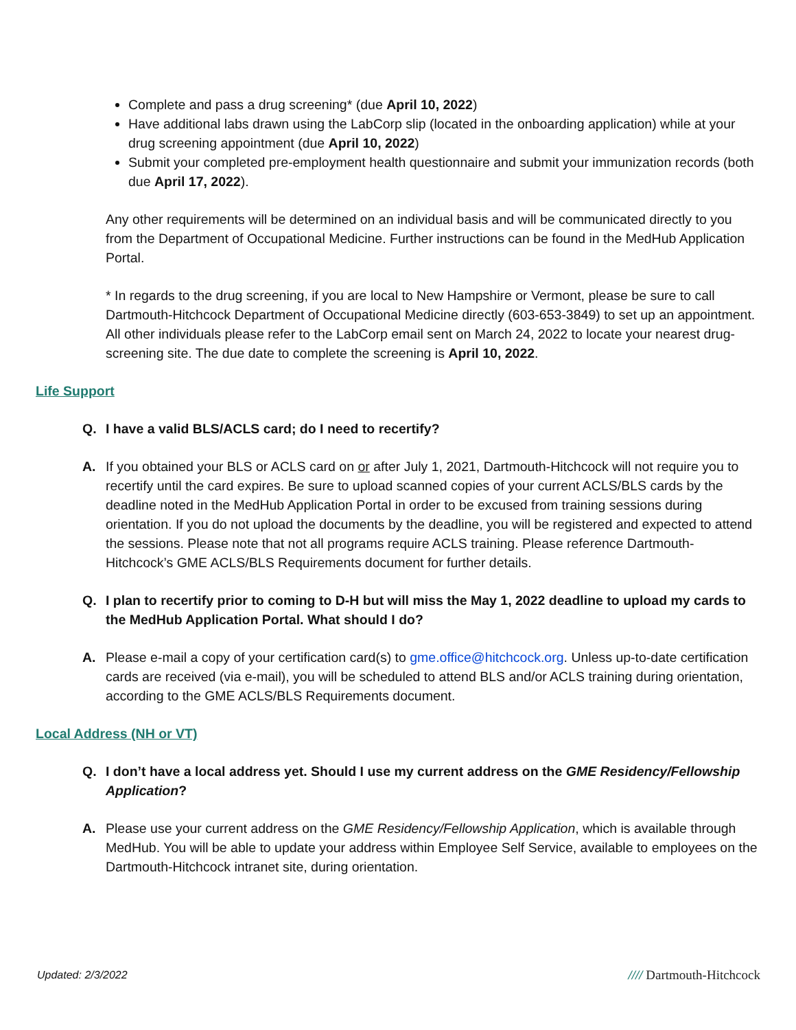Complete and pass a drug screening* (due April 10, 2022)
Have additional labs drawn using the LabCorp slip (located in the onboarding application) while at your drug screening appointment (due April 10, 2022)
Submit your completed pre-employment health questionnaire and submit your immunization records (both due April 17, 2022).
Any other requirements will be determined on an individual basis and will be communicated directly to you from the Department of Occupational Medicine. Further instructions can be found in the MedHub Application Portal.
* In regards to the drug screening, if you are local to New Hampshire or Vermont, please be sure to call Dartmouth-Hitchcock Department of Occupational Medicine directly (603-653-3849) to set up an appointment. All other individuals please refer to the LabCorp email sent on March 24, 2022 to locate your nearest drug-screening site. The due date to complete the screening is April 10, 2022.
Life Support
Q. I have a valid BLS/ACLS card; do I need to recertify?
A. If you obtained your BLS or ACLS card on or after July 1, 2021, Dartmouth-Hitchcock will not require you to recertify until the card expires. Be sure to upload scanned copies of your current ACLS/BLS cards by the deadline noted in the MedHub Application Portal in order to be excused from training sessions during orientation. If you do not upload the documents by the deadline, you will be registered and expected to attend the sessions. Please note that not all programs require ACLS training. Please reference Dartmouth-Hitchcock’s GME ACLS/BLS Requirements document for further details.
Q. I plan to recertify prior to coming to D-H but will miss the May 1, 2022 deadline to upload my cards to the MedHub Application Portal. What should I do?
A. Please e-mail a copy of your certification card(s) to gme.office@hitchcock.org. Unless up-to-date certification cards are received (via e-mail), you will be scheduled to attend BLS and/or ACLS training during orientation, according to the GME ACLS/BLS Requirements document.
Local Address (NH or VT)
Q. I don’t have a local address yet. Should I use my current address on the GME Residency/Fellowship Application?
A. Please use your current address on the GME Residency/Fellowship Application, which is available through MedHub. You will be able to update your address within Employee Self Service, available to employees on the Dartmouth-Hitchcock intranet site, during orientation.
Updated: 2/3/2022
//// Dartmouth-Hitchcock